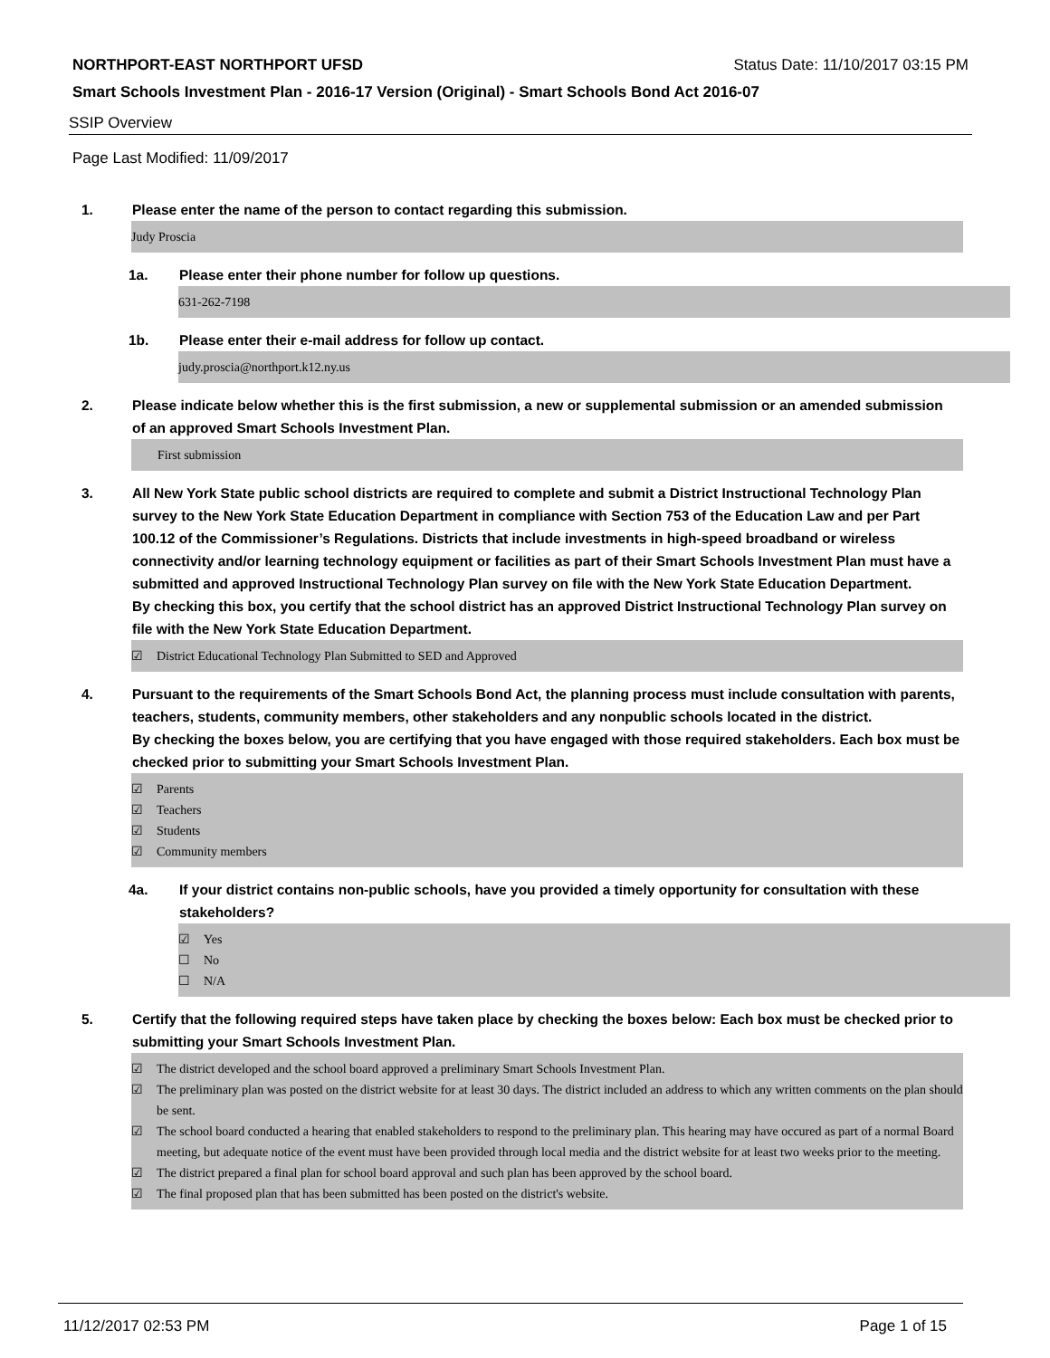NORTHPORT-EAST NORTHPORT UFSD Status Date: 11/10/2017 03:15 PM
Smart Schools Investment Plan - 2016-17 Version (Original) - Smart Schools Bond Act 2016-07
SSIP Overview
Page Last Modified: 11/09/2017
1. Please enter the name of the person to contact regarding this submission.
Judy Proscia
1a. Please enter their phone number for follow up questions.
631-262-7198
1b. Please enter their e-mail address for follow up contact.
judy.proscia@northport.k12.ny.us
2. Please indicate below whether this is the first submission, a new or supplemental submission or an amended submission of an approved Smart Schools Investment Plan.
First submission
3. All New York State public school districts are required to complete and submit a District Instructional Technology Plan survey to the New York State Education Department in compliance with Section 753 of the Education Law and per Part 100.12 of the Commissioner’s Regulations. Districts that include investments in high-speed broadband or wireless connectivity and/or learning technology equipment or facilities as part of their Smart Schools Investment Plan must have a submitted and approved Instructional Technology Plan survey on file with the New York State Education Department.
By checking this box, you certify that the school district has an approved District Instructional Technology Plan survey on file with the New York State Education Department.
☑ District Educational Technology Plan Submitted to SED and Approved
4. Pursuant to the requirements of the Smart Schools Bond Act, the planning process must include consultation with parents, teachers, students, community members, other stakeholders and any nonpublic schools located in the district.
By checking the boxes below, you are certifying that you have engaged with those required stakeholders. Each box must be checked prior to submitting your Smart Schools Investment Plan.
☑ Parents
☑ Teachers
☑ Students
☑ Community members
4a. If your district contains non-public schools, have you provided a timely opportunity for consultation with these stakeholders?
☑ Yes
☐ No
☐ N/A
5. Certify that the following required steps have taken place by checking the boxes below: Each box must be checked prior to submitting your Smart Schools Investment Plan.
☑ The district developed and the school board approved a preliminary Smart Schools Investment Plan.
☑ The preliminary plan was posted on the district website for at least 30 days. The district included an address to which any written comments on the plan should be sent.
☑ The school board conducted a hearing that enabled stakeholders to respond to the preliminary plan. This hearing may have occured as part of a normal Board meeting, but adequate notice of the event must have been provided through local media and the district website for at least two weeks prior to the meeting.
☑ The district prepared a final plan for school board approval and such plan has been approved by the school board.
☑ The final proposed plan that has been submitted has been posted on the district's website.
11/12/2017 02:53 PM Page 1 of 15